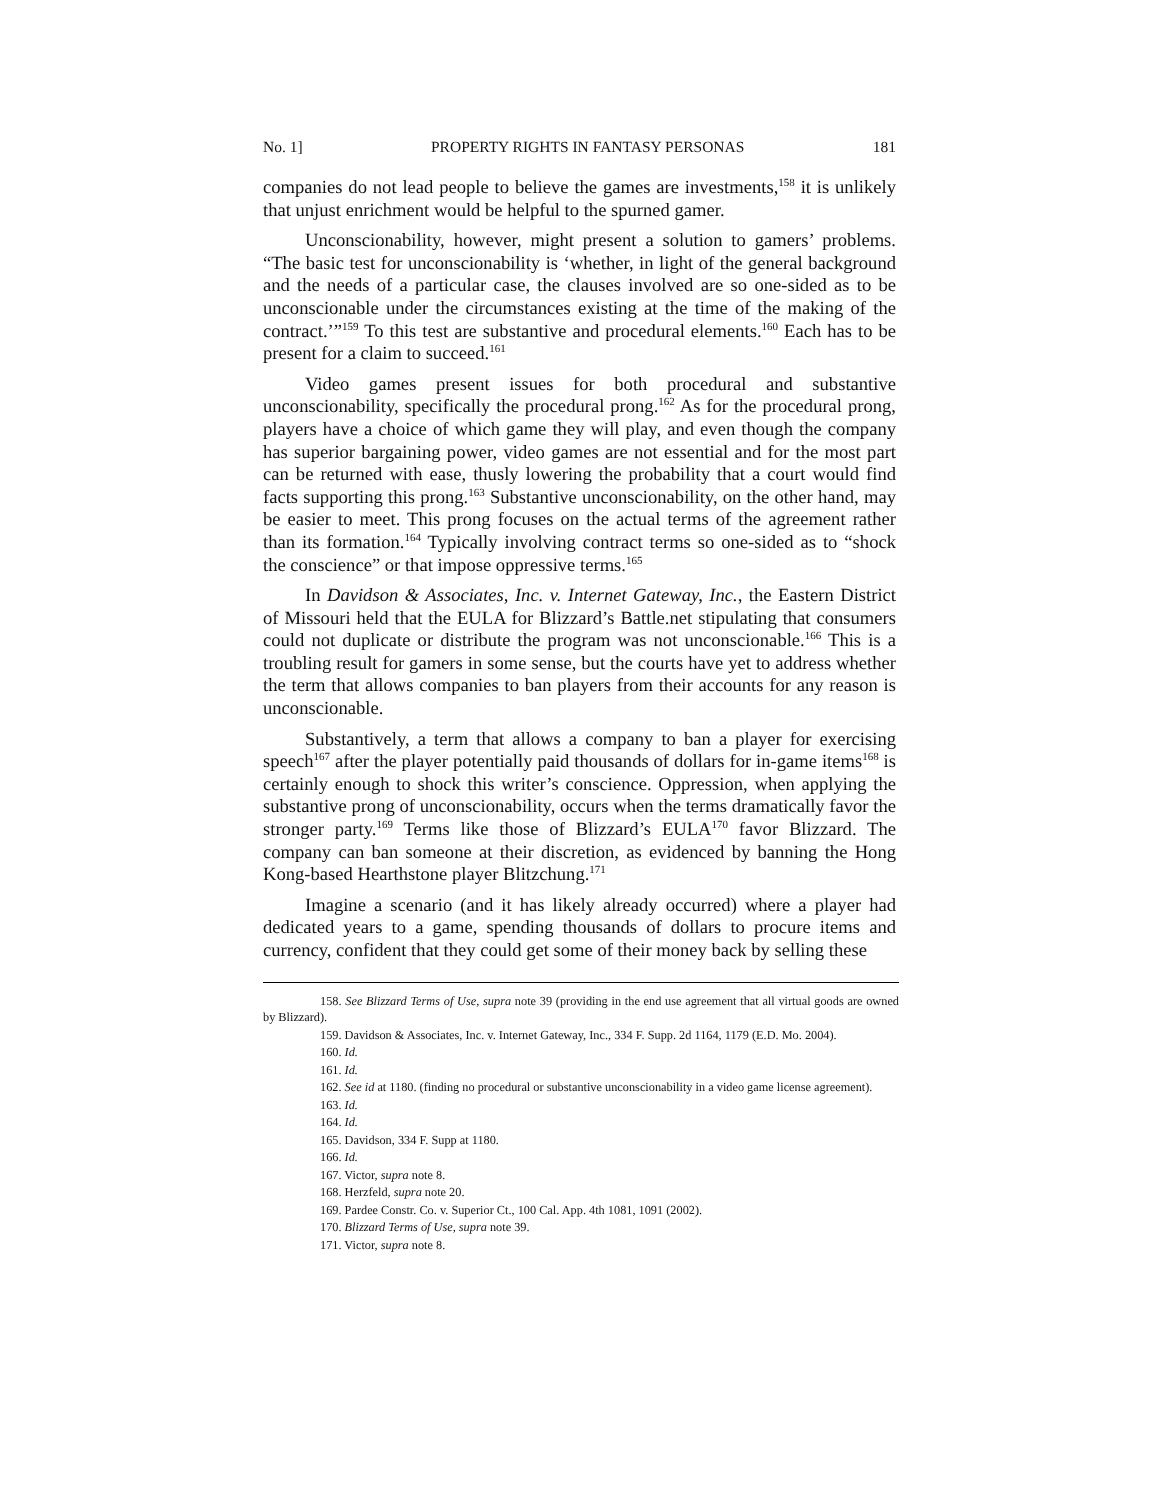No. 1] PROPERTY RIGHTS IN FANTASY PERSONAS 181
companies do not lead people to believe the games are investments,<sup>158</sup> it is unlikely that unjust enrichment would be helpful to the spurned gamer.
Unconscionability, however, might present a solution to gamers’ problems. “The basic test for unconscionability is ‘whether, in light of the general background and the needs of a particular case, the clauses involved are so one-sided as to be unconscionable under the circumstances existing at the time of the making of the contract.’”<sup>159</sup> To this test are substantive and procedural elements.<sup>160</sup> Each has to be present for a claim to succeed.<sup>161</sup>
Video games present issues for both procedural and substantive unconscionability, specifically the procedural prong.<sup>162</sup> As for the procedural prong, players have a choice of which game they will play, and even though the company has superior bargaining power, video games are not essential and for the most part can be returned with ease, thusly lowering the probability that a court would find facts supporting this prong.<sup>163</sup> Substantive unconscionability, on the other hand, may be easier to meet. This prong focuses on the actual terms of the agreement rather than its formation.<sup>164</sup> Typically involving contract terms so one-sided as to “shock the conscience” or that impose oppressive terms.<sup>165</sup>
In Davidson & Associates, Inc. v. Internet Gateway, Inc., the Eastern District of Missouri held that the EULA for Blizzard’s Battle.net stipulating that consumers could not duplicate or distribute the program was not unconscionable.<sup>166</sup> This is a troubling result for gamers in some sense, but the courts have yet to address whether the term that allows companies to ban players from their accounts for any reason is unconscionable.
Substantively, a term that allows a company to ban a player for exercising speech<sup>167</sup> after the player potentially paid thousands of dollars for in-game items<sup>168</sup> is certainly enough to shock this writer’s conscience. Oppression, when applying the substantive prong of unconscionability, occurs when the terms dramatically favor the stronger party.<sup>169</sup> Terms like those of Blizzard’s EULA<sup>170</sup> favor Blizzard. The company can ban someone at their discretion, as evidenced by banning the Hong Kong-based Hearthstone player Blitzchung.<sup>171</sup>
Imagine a scenario (and it has likely already occurred) where a player had dedicated years to a game, spending thousands of dollars to procure items and currency, confident that they could get some of their money back by selling these
158. See Blizzard Terms of Use, supra note 39 (providing in the end use agreement that all virtual goods are owned by Blizzard).
159. Davidson & Associates, Inc. v. Internet Gateway, Inc., 334 F. Supp. 2d 1164, 1179 (E.D. Mo. 2004).
160. Id.
161. Id.
162. See id at 1180. (finding no procedural or substantive unconscionability in a video game license agreement).
163. Id.
164. Id.
165. Davidson, 334 F. Supp at 1180.
166. Id.
167. Victor, supra note 8.
168. Herzfeld, supra note 20.
169. Pardee Constr. Co. v. Superior Ct., 100 Cal. App. 4th 1081, 1091 (2002).
170. Blizzard Terms of Use, supra note 39.
171. Victor, supra note 8.